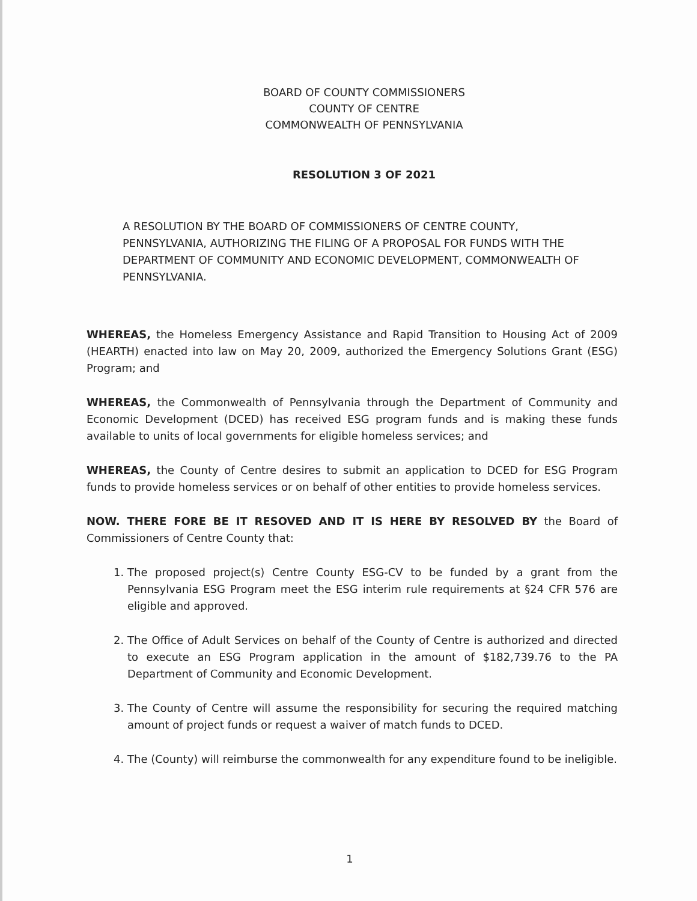BOARD OF COUNTY COMMISSIONERS
COUNTY OF CENTRE
COMMONWEALTH OF PENNSYLVANIA
RESOLUTION 3 OF 2021
A RESOLUTION BY THE BOARD OF COMMISSIONERS OF CENTRE COUNTY, PENNSYLVANIA, AUTHORIZING THE FILING OF A PROPOSAL FOR FUNDS WITH THE DEPARTMENT OF COMMUNITY AND ECONOMIC DEVELOPMENT, COMMONWEALTH OF PENNSYLVANIA.
WHEREAS, the Homeless Emergency Assistance and Rapid Transition to Housing Act of 2009 (HEARTH) enacted into law on May 20, 2009, authorized the Emergency Solutions Grant (ESG) Program; and
WHEREAS, the Commonwealth of Pennsylvania through the Department of Community and Economic Development (DCED) has received ESG program funds and is making these funds available to units of local governments for eligible homeless services; and
WHEREAS, the County of Centre desires to submit an application to DCED for ESG Program funds to provide homeless services or on behalf of other entities to provide homeless services.
NOW. THERE FORE BE IT RESOVED AND IT IS HERE BY RESOLVED BY the Board of Commissioners of Centre County that:
1. The proposed project(s) Centre County ESG-CV to be funded by a grant from the Pennsylvania ESG Program meet the ESG interim rule requirements at §24 CFR 576 are eligible and approved.
2. The Office of Adult Services on behalf of the County of Centre is authorized and directed to execute an ESG Program application in the amount of $182,739.76 to the PA Department of Community and Economic Development.
3. The County of Centre will assume the responsibility for securing the required matching amount of project funds or request a waiver of match funds to DCED.
4. The (County) will reimburse the commonwealth for any expenditure found to be ineligible.
1